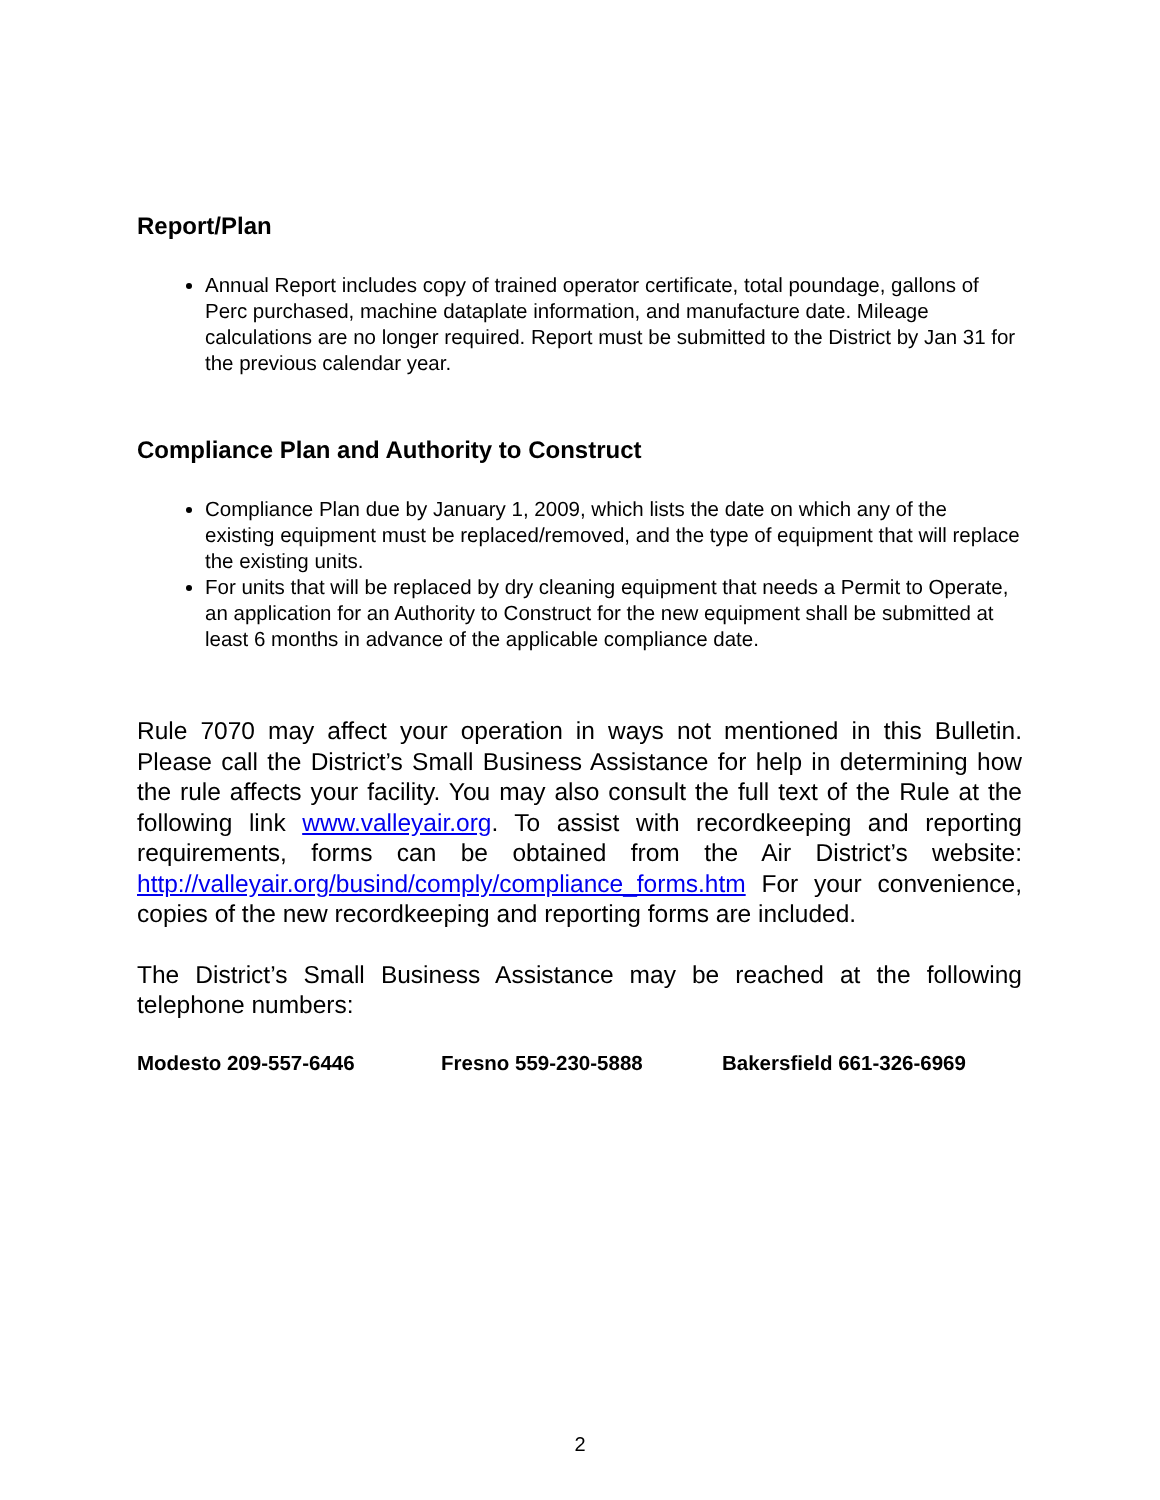Report/Plan
Annual Report includes copy of trained operator certificate, total poundage, gallons of Perc purchased, machine dataplate information, and manufacture date. Mileage calculations are no longer required. Report must be submitted to the District by Jan 31 for the previous calendar year.
Compliance Plan and Authority to Construct
Compliance Plan due by January 1, 2009, which lists the date on which any of the existing equipment must be replaced/removed, and the type of equipment that will replace the existing units.
For units that will be replaced by dry cleaning equipment that needs a Permit to Operate, an application for an Authority to Construct for the new equipment shall be submitted at least 6 months in advance of the applicable compliance date.
Rule 7070 may affect your operation in ways not mentioned in this Bulletin. Please call the District’s Small Business Assistance for help in determining how the rule affects your facility. You may also consult the full text of the Rule at the following link www.valleyair.org. To assist with recordkeeping and reporting requirements, forms can be obtained from the Air District’s website: http://valleyair.org/busind/comply/compliance_forms.htm For your convenience, copies of the new recordkeeping and reporting forms are included.
The District’s Small Business Assistance may be reached at the following telephone numbers:
Modesto 209-557-6446 Fresno 559-230-5888 Bakersfield 661-326-6969
2